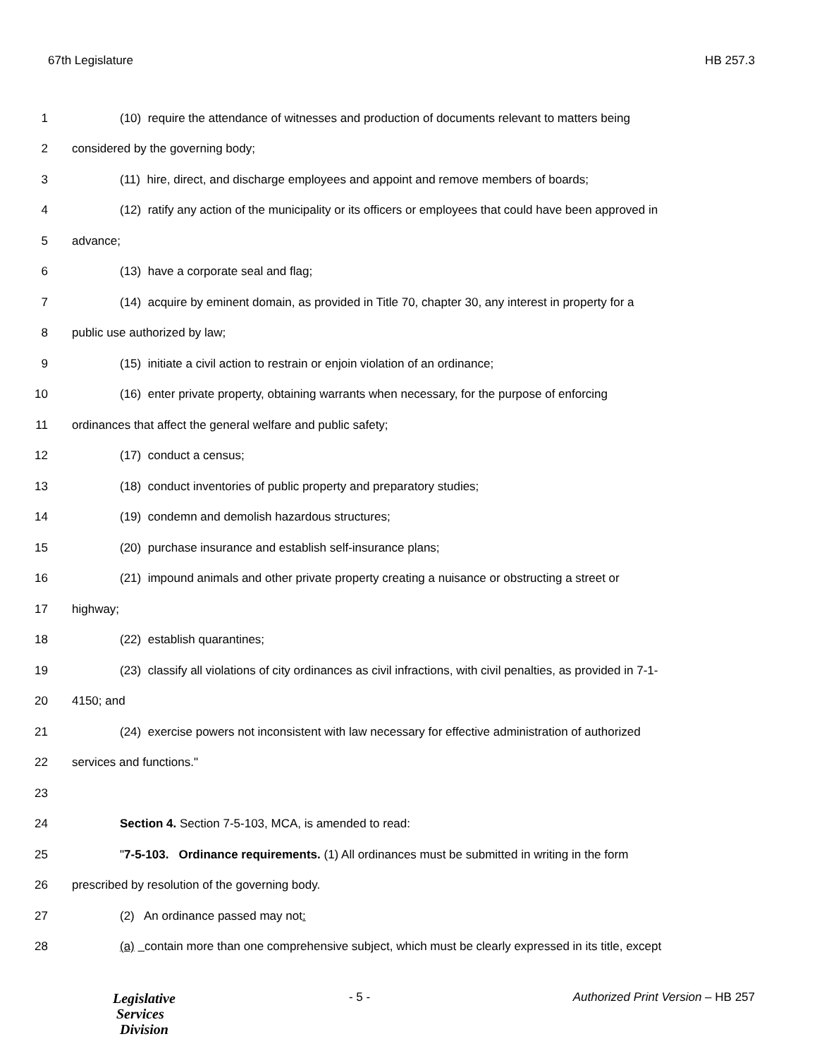67th Legislature HB 257.3
1 (10) require the attendance of witnesses and production of documents relevant to matters being
2 considered by the governing body;
3 (11) hire, direct, and discharge employees and appoint and remove members of boards;
4 (12) ratify any action of the municipality or its officers or employees that could have been approved in
5 advance;
6 (13) have a corporate seal and flag;
7 (14) acquire by eminent domain, as provided in Title 70, chapter 30, any interest in property for a
8 public use authorized by law;
9 (15) initiate a civil action to restrain or enjoin violation of an ordinance;
10 (16) enter private property, obtaining warrants when necessary, for the purpose of enforcing
11 ordinances that affect the general welfare and public safety;
12 (17) conduct a census;
13 (18) conduct inventories of public property and preparatory studies;
14 (19) condemn and demolish hazardous structures;
15 (20) purchase insurance and establish self-insurance plans;
16 (21) impound animals and other private property creating a nuisance or obstructing a street or
17 highway;
18 (22) establish quarantines;
19 (23) classify all violations of city ordinances as civil infractions, with civil penalties, as provided in 7-1-
20 4150; and
21 (24) exercise powers not inconsistent with law necessary for effective administration of authorized
22 services and functions."
23
24 Section 4. Section 7-5-103, MCA, is amended to read:
25 "7-5-103. Ordinance requirements. (1) All ordinances must be submitted in writing in the form
26 prescribed by resolution of the governing body.
27 (2) An ordinance passed may not:
28 (a) contain more than one comprehensive subject, which must be clearly expressed in its title, except
Legislative
Services
Division
- 5 - Authorized Print Version – HB 257